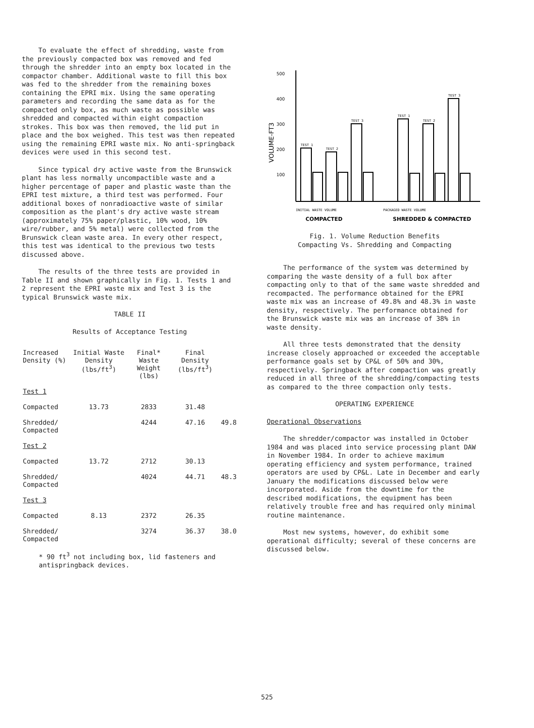To evaluate the effect of shredding, waste from the previously compacted box was removed and fed through the shredder into an empty box located in the compactor chamber. Additional waste to fill this box was fed to the shredder from the remaining boxes containing the EPRI mix. Using the same operating parameters and recording the same data as for the compacted only box, as much waste as possible was shredded and compacted within eight compaction strokes. This box was then removed, the lid put in place and the box weighed. This test was then repeated using the remaining EPRI waste mix. No anti-springback devices were used in this second test.
Since typical dry active waste from the Brunswick plant has less normally uncompactible waste and a higher percentage of paper and plastic waste than the EPRI test mixture, a third test was performed. Four additional boxes of nonradioactive waste of similar composition as the plant's dry active waste stream (approximately 75% paper/plastic, 10% wood, 10% wire/rubber, and 5% metal) were collected from the Brunswick clean waste area. In every other respect, this test was identical to the previous two tests discussed above.
The results of the three tests are provided in Table II and shown graphically in Fig. 1. Tests 1 and 2 represent the EPRI waste mix and Test 3 is the typical Brunswick waste mix.
TABLE II
Results of Acceptance Testing
| Increased Density (%) | Initial Waste Density (lbs/ft<sup>3</sup>) | Final* Waste Weight (lbs) | Final Density (lbs/ft<sup>3</sup>) | |
| --- | --- | --- | --- | --- |
| Test 1 | | | | |
| Compacted | 13.73 | 2833 | 31.48 | |
| Shredded/ Compacted | | 4244 | 47.16 | 49.8 |
| Test 2 | | | | |
| Compacted | 13.72 | 2712 | 30.13 | |
| Shredded/ Compacted | | 4024 | 44.71 | 48.3 |
| Test 3 | | | | |
| Compacted | 8.13 | 2372 | 26.35 | |
| Shredded/ Compacted | | 3274 | 36.37 | 38.0 |
* 90 ft<sup>3</sup> not including box, lid fasteners and antispringback devices.
500
400
300
200
100
VOLUME-FT3
TEST 1
TEST 2
TEST 3
TEST 1
TEST 2
TEST 3
INITIAL WASTE VOLUME
PACKAGED WASTE VOLUME
COMPACTED
SHREDDED & COMPACTED
Fig. 1. Volume Reduction Benefits
Compacting Vs. Shredding and Compacting
The performance of the system was determined by comparing the waste density of a full box after compacting only to that of the same waste shredded and recompacted. The performance obtained for the EPRI waste mix was an increase of 49.8% and 48.3% in waste density, respectively. The performance obtained for the Brunswick waste mix was an increase of 38% in waste density.
All three tests demonstrated that the density increase closely approached or exceeded the acceptable performance goals set by CP&L of 50% and 30%, respectively. Springback after compaction was greatly reduced in all three of the shredding/compacting tests as compared to the three compaction only tests.
OPERATING EXPERIENCE
Operational Observations
The shredder/compactor was installed in October 1984 and was placed into service processing plant DAW in November 1984. In order to achieve maximum operating efficiency and system performance, trained operators are used by CP&L. Late in December and early January the modifications discussed below were incorporated. Aside from the downtime for the described modifications, the equipment has been relatively trouble free and has required only minimal routine maintenance.
Most new systems, however, do exhibit some operational difficulty; several of these concerns are discussed below.
525